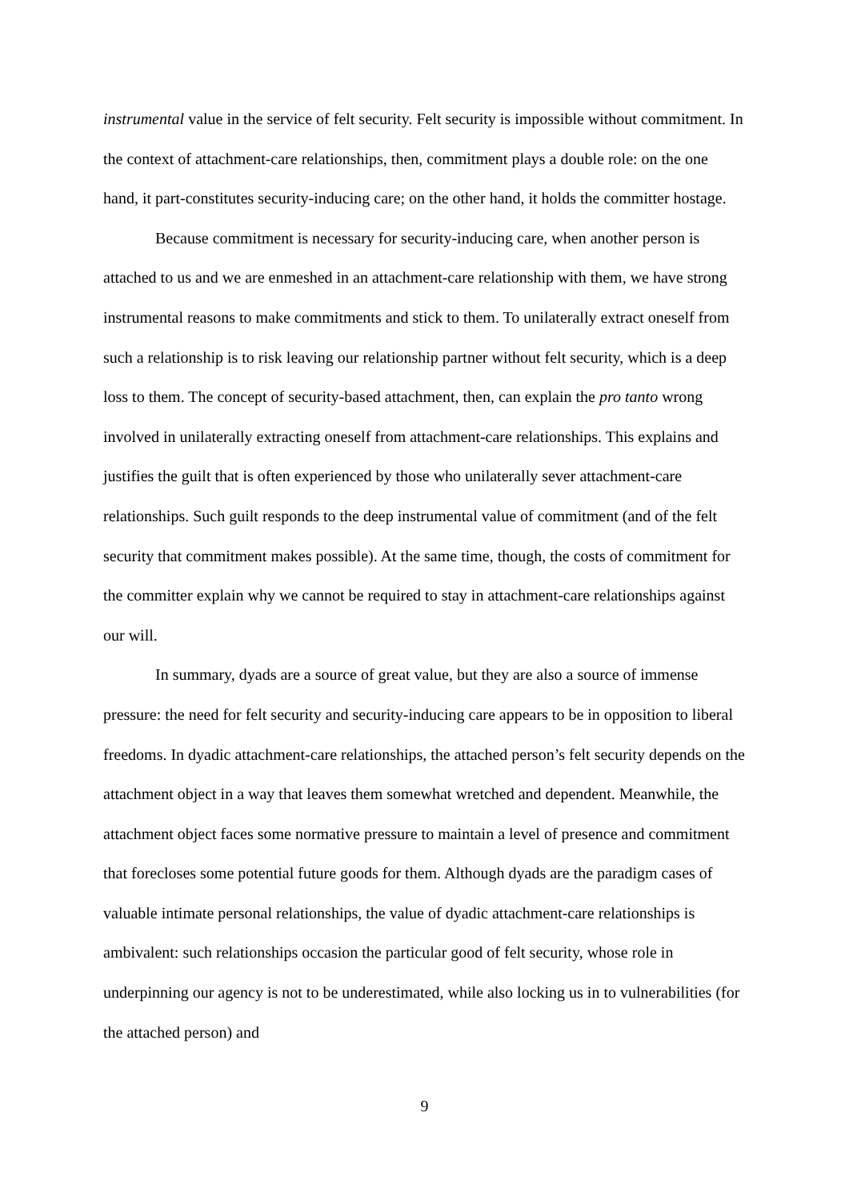instrumental value in the service of felt security. Felt security is impossible without commitment. In the context of attachment-care relationships, then, commitment plays a double role: on the one hand, it part-constitutes security-inducing care; on the other hand, it holds the committer hostage.
Because commitment is necessary for security-inducing care, when another person is attached to us and we are enmeshed in an attachment-care relationship with them, we have strong instrumental reasons to make commitments and stick to them. To unilaterally extract oneself from such a relationship is to risk leaving our relationship partner without felt security, which is a deep loss to them. The concept of security-based attachment, then, can explain the pro tanto wrong involved in unilaterally extracting oneself from attachment-care relationships. This explains and justifies the guilt that is often experienced by those who unilaterally sever attachment-care relationships. Such guilt responds to the deep instrumental value of commitment (and of the felt security that commitment makes possible). At the same time, though, the costs of commitment for the committer explain why we cannot be required to stay in attachment-care relationships against our will.
In summary, dyads are a source of great value, but they are also a source of immense pressure: the need for felt security and security-inducing care appears to be in opposition to liberal freedoms. In dyadic attachment-care relationships, the attached person’s felt security depends on the attachment object in a way that leaves them somewhat wretched and dependent. Meanwhile, the attachment object faces some normative pressure to maintain a level of presence and commitment that forecloses some potential future goods for them. Although dyads are the paradigm cases of valuable intimate personal relationships, the value of dyadic attachment-care relationships is ambivalent: such relationships occasion the particular good of felt security, whose role in underpinning our agency is not to be underestimated, while also locking us in to vulnerabilities (for the attached person) and
9